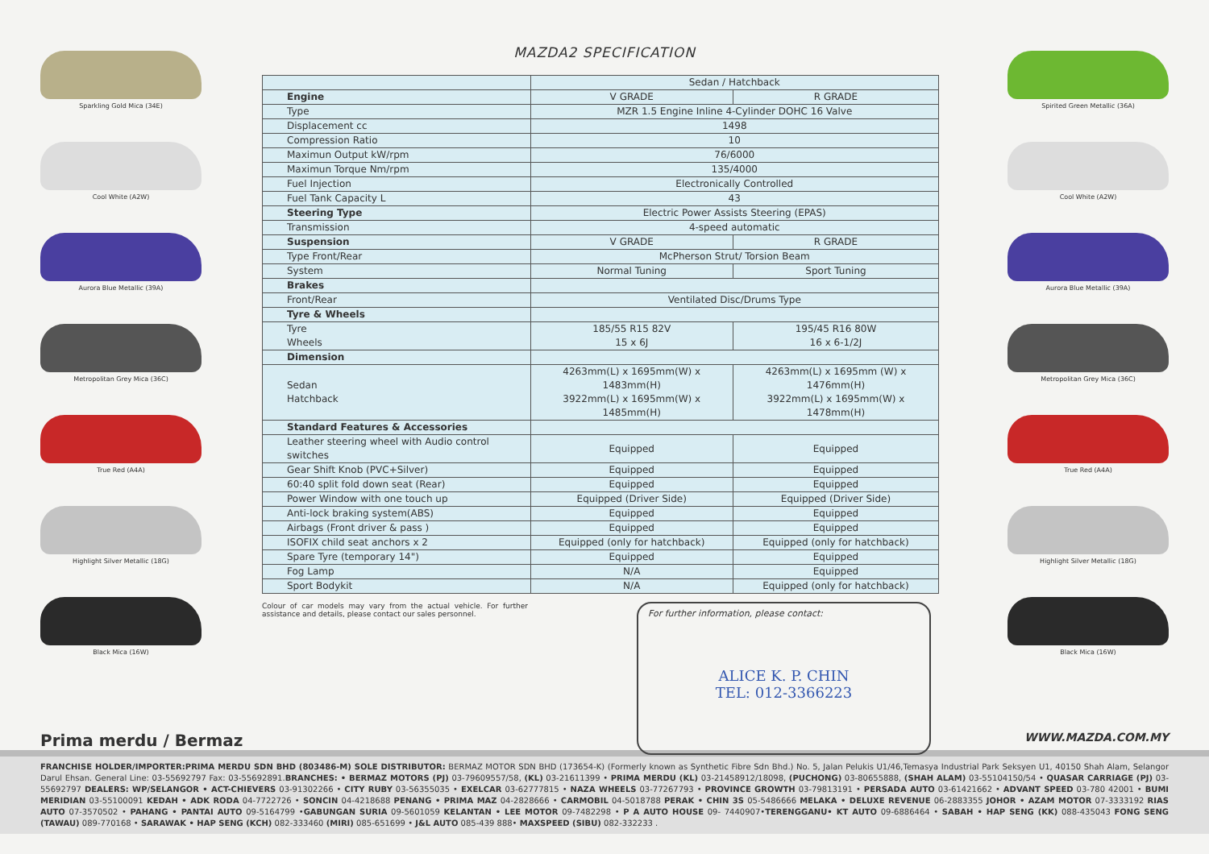Sparkling Gold Mica (34E)
Cool White (A2W)
Aurora Blue Metallic (39A)
Metropolitan Grey Mica (36C)
True Red (A4A)
Highlight Silver Metallic (18G)
Black Mica (16W)
MAZDA2 SPECIFICATION
| | Sedan / Hatchback | |
| --- | --- | --- |
| Engine | V GRADE | R GRADE |
| Type | MZR 1.5 Engine Inline 4-Cylinder DOHC 16 Valve | |
| Displacement cc | 1498 | |
| Compression Ratio | 10 | |
| Maximun Output kW/rpm | 76/6000 | |
| Maximun Torque Nm/rpm | 135/4000 | |
| Fuel Injection | Electronically Controlled | |
| Fuel Tank Capacity L | 43 | |
| Steering Type | Electric Power Assists Steering (EPAS) | |
| Transmission | 4-speed automatic | |
| Suspension | V GRADE | R GRADE |
| Type Front/Rear | McPherson Strut/ Torsion Beam | |
| System | Normal Tuning | Sport Tuning |
| Brakes | | |
| Front/Rear | Ventilated Disc/Drums Type | |
| Tyre & Wheels | | |
| Tyre Wheels | 185/55 R15 82V 15 x 6J | 195/45 R16 80W 16 x 6-1/2J |
| Dimension | | |
| Sedan Hatchback | 4263mm(L) x 1695mm(W) x 1483mm(H) 3922mm(L) x 1695mm(W) x 1485mm(H) | 4263mm(L) x 1695mm (W) x 1476mm(H) 3922mm(L) x 1695mm(W) x 1478mm(H) |
| Standard Features & Accessories | | |
| Leather steering wheel with Audio control switches | Equipped | Equipped |
| Gear Shift Knob (PVC+Silver) | Equipped | Equipped |
| 60:40 split fold down seat (Rear) | Equipped | Equipped |
| Power Window with one touch up | Equipped (Driver Side) | Equipped (Driver Side) |
| Anti-lock braking system(ABS) | Equipped | Equipped |
| Airbags (Front driver & pass ) | Equipped | Equipped |
| ISOFIX child seat anchors x 2 | Equipped (only for hatchback) | Equipped (only for hatchback) |
| Spare Tyre (temporary 14") | Equipped | Equipped |
| Fog Lamp | N/A | Equipped |
| Sport Bodykit | N/A | Equipped (only for hatchback) |
Colour of car models may vary from the actual vehicle. For further assistance and details, please contact our sales personnel.
For further information, please contact:
ALICE K. P. CHIN
TEL: 012-3366223
Spirited Green Metallic (36A)
Cool White (A2W)
Aurora Blue Metallic (39A)
Metropolitan Grey Mica (36C)
True Red (A4A)
Highlight Silver Metallic (18G)
Black Mica (16W)
Prima merdu / Bermaz WWW.MAZDA.COM.MY
FRANCHISE HOLDER/IMPORTER:PRIMA MERDU SDN BHD (803486-M) SOLE DISTRIBUTOR: BERMAZ MOTOR SDN BHD (173654-K) (Formerly known as Synthetic Fibre Sdn Bhd.) No. 5, Jalan Pelukis U1/46,Temasya Industrial Park Seksyen U1, 40150 Shah Alam, Selangor Darul Ehsan. General Line: 03-55692797 Fax: 03-55692891.BRANCHES: • BERMAZ MOTORS (PJ) 03-79609557/58, (KL) 03-21611399 • PRIMA MERDU (KL) 03-21458912/18098, (PUCHONG) 03-80655888, (SHAH ALAM) 03-55104150/54 • QUASAR CARRIAGE (PJ) 03-55692797 DEALERS: WP/SELANGOR • ACT-CHIEVERS 03-91302266 • CITY RUBY 03-56355035 • EXELCAR 03-62777815 • NAZA WHEELS 03-77267793 • PROVINCE GROWTH 03-79813191 • PERSADA AUTO 03-61421662 • ADVANT SPEED 03-780 42001 • BUMI MERIDIAN 03-55100091 KEDAH • ADK RODA 04-7722726 • SONCIN 04-4218688 PENANG • PRIMA MAZ 04-2828666 • CARMOBIL 04-5018788 PERAK • CHIN 3S 05-5486666 MELAKA • DELUXE REVENUE 06-2883355 JOHOR • AZAM MOTOR 07-3333192 RIAS AUTO 07-3570502 • PAHANG • PANTAI AUTO 09-5164799 •GABUNGAN SURIA 09-5601059 KELANTAN • LEE MOTOR 09-7482298 • P A AUTO HOUSE 09- 7440907•TERENGGANU• KT AUTO 09-6886464 • SABAH • HAP SENG (KK) 088-435043 FONG SENG (TAWAU) 089-770168 • SARAWAK • HAP SENG (KCH) 082-333460 (MIRI) 085-651699 • J&L AUTO 085-439 888• MAXSPEED (SIBU) 082-332233 .